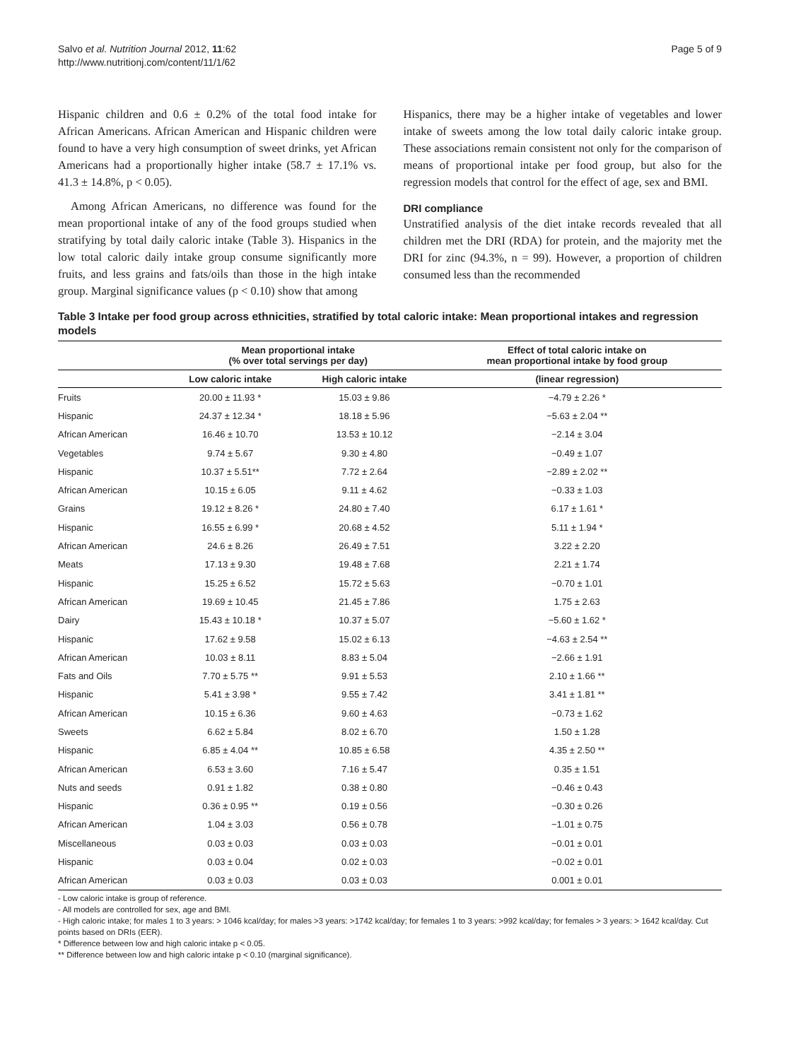Salvo et al. Nutrition Journal 2012, 11:62
http://www.nutritionj.com/content/11/1/62
Page 5 of 9
Hispanic children and 0.6 ± 0.2% of the total food intake for African Americans. African American and Hispanic children were found to have a very high consumption of sweet drinks, yet African Americans had a proportionally higher intake (58.7 ± 17.1% vs. 41.3 ± 14.8%, p < 0.05).
Among African Americans, no difference was found for the mean proportional intake of any of the food groups studied when stratifying by total daily caloric intake (Table 3). Hispanics in the low total caloric daily intake group consume significantly more fruits, and less grains and fats/oils than those in the high intake group. Marginal significance values (p < 0.10) show that among
Hispanics, there may be a higher intake of vegetables and lower intake of sweets among the low total daily caloric intake group. These associations remain consistent not only for the comparison of means of proportional intake per food group, but also for the regression models that control for the effect of age, sex and BMI.
DRI compliance
Unstratified analysis of the diet intake records revealed that all children met the DRI (RDA) for protein, and the majority met the DRI for zinc (94.3%, n = 99). However, a proportion of children consumed less than the recommended
Table 3 Intake per food group across ethnicities, stratified by total caloric intake: Mean proportional intakes and regression models
| | Mean proportional intake (% over total servings per day) | | Effect of total caloric intake on mean proportional intake by food group |
| --- | --- | --- | --- |
| | Low caloric intake | High caloric intake | (linear regression) |
| Fruits | 20.00 ± 11.93 * | 15.03 ± 9.86 | −4.79 ± 2.26 * |
| Hispanic | 24.37 ± 12.34 * | 18.18 ± 5.96 | −5.63 ± 2.04 ** |
| African American | 16.46 ± 10.70 | 13.53 ± 10.12 | −2.14 ± 3.04 |
| Vegetables | 9.74 ± 5.67 | 9.30 ± 4.80 | −0.49 ± 1.07 |
| Hispanic | 10.37 ± 5.51** | 7.72 ± 2.64 | −2.89 ± 2.02 ** |
| African American | 10.15 ± 6.05 | 9.11 ± 4.62 | −0.33 ± 1.03 |
| Grains | 19.12 ± 8.26 * | 24.80 ± 7.40 | 6.17 ± 1.61 * |
| Hispanic | 16.55 ± 6.99 * | 20.68 ± 4.52 | 5.11 ± 1.94 * |
| African American | 24.6 ± 8.26 | 26.49 ± 7.51 | 3.22 ± 2.20 |
| Meats | 17.13 ± 9.30 | 19.48 ± 7.68 | 2.21 ± 1.74 |
| Hispanic | 15.25 ± 6.52 | 15.72 ± 5.63 | −0.70 ± 1.01 |
| African American | 19.69 ± 10.45 | 21.45 ± 7.86 | 1.75 ± 2.63 |
| Dairy | 15.43 ± 10.18 * | 10.37 ± 5.07 | −5.60 ± 1.62 * |
| Hispanic | 17.62 ± 9.58 | 15.02 ± 6.13 | −4.63 ± 2.54 ** |
| African American | 10.03 ± 8.11 | 8.83 ± 5.04 | −2.66 ± 1.91 |
| Fats and Oils | 7.70 ± 5.75 ** | 9.91 ± 5.53 | 2.10 ± 1.66 ** |
| Hispanic | 5.41 ± 3.98 * | 9.55 ± 7.42 | 3.41 ± 1.81 ** |
| African American | 10.15 ± 6.36 | 9.60 ± 4.63 | −0.73 ± 1.62 |
| Sweets | 6.62 ± 5.84 | 8.02 ± 6.70 | 1.50 ± 1.28 |
| Hispanic | 6.85 ± 4.04 ** | 10.85 ± 6.58 | 4.35 ± 2.50 ** |
| African American | 6.53 ± 3.60 | 7.16 ± 5.47 | 0.35 ± 1.51 |
| Nuts and seeds | 0.91 ± 1.82 | 0.38 ± 0.80 | −0.46 ± 0.43 |
| Hispanic | 0.36 ± 0.95 ** | 0.19 ± 0.56 | −0.30 ± 0.26 |
| African American | 1.04 ± 3.03 | 0.56 ± 0.78 | −1.01 ± 0.75 |
| Miscellaneous | 0.03 ± 0.03 | 0.03 ± 0.03 | −0.01 ± 0.01 |
| Hispanic | 0.03 ± 0.04 | 0.02 ± 0.03 | −0.02 ± 0.01 |
| African American | 0.03 ± 0.03 | 0.03 ± 0.03 | 0.001 ± 0.01 |
- Low caloric intake is group of reference.
- All models are controlled for sex, age and BMI.
- High caloric intake; for males 1 to 3 years: > 1046 kcal/day; for males >3 years: >1742 kcal/day; for females 1 to 3 years: >992 kcal/day; for females > 3 years: > 1642 kcal/day. Cut points based on DRIs (EER).
* Difference between low and high caloric intake p < 0.05.
** Difference between low and high caloric intake p < 0.10 (marginal significance).